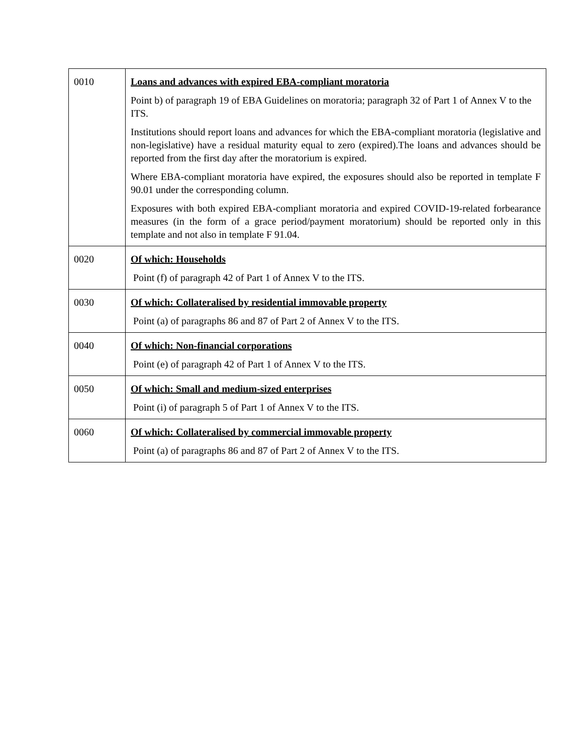| 0010 | Loans and advances with expired EBA-compliant moratoria Point b) of paragraph 19 of EBA Guidelines on moratoria; paragraph 32 of Part 1 of Annex V to the ITS. Institutions should report loans and advances for which the EBA-compliant moratoria (legislative and non-legislative) have a residual maturity equal to zero (expired).The loans and advances should be reported from the first day after the moratorium is expired. Where EBA-compliant moratoria have expired, the exposures should also be reported in template F 90.01 under the corresponding column. Exposures with both expired EBA-compliant moratoria and expired COVID-19-related forbearance measures (in the form of a grace period/payment moratorium) should be reported only in this template and not also in template F 91.04. |
| 0020 | Of which: Households Point (f) of paragraph 42 of Part 1 of Annex V to the ITS. |
| 0030 | Of which: Collateralised by residential immovable property Point (a) of paragraphs 86 and 87 of Part 2 of Annex V to the ITS. |
| 0040 | Of which: Non-financial corporations Point (e) of paragraph 42 of Part 1 of Annex V to the ITS. |
| 0050 | Of which: Small and medium-sized enterprises Point (i) of paragraph 5 of Part 1 of Annex V to the ITS. |
| 0060 | Of which: Collateralised by commercial immovable property Point (a) of paragraphs 86 and 87 of Part 2 of Annex V to the ITS. |